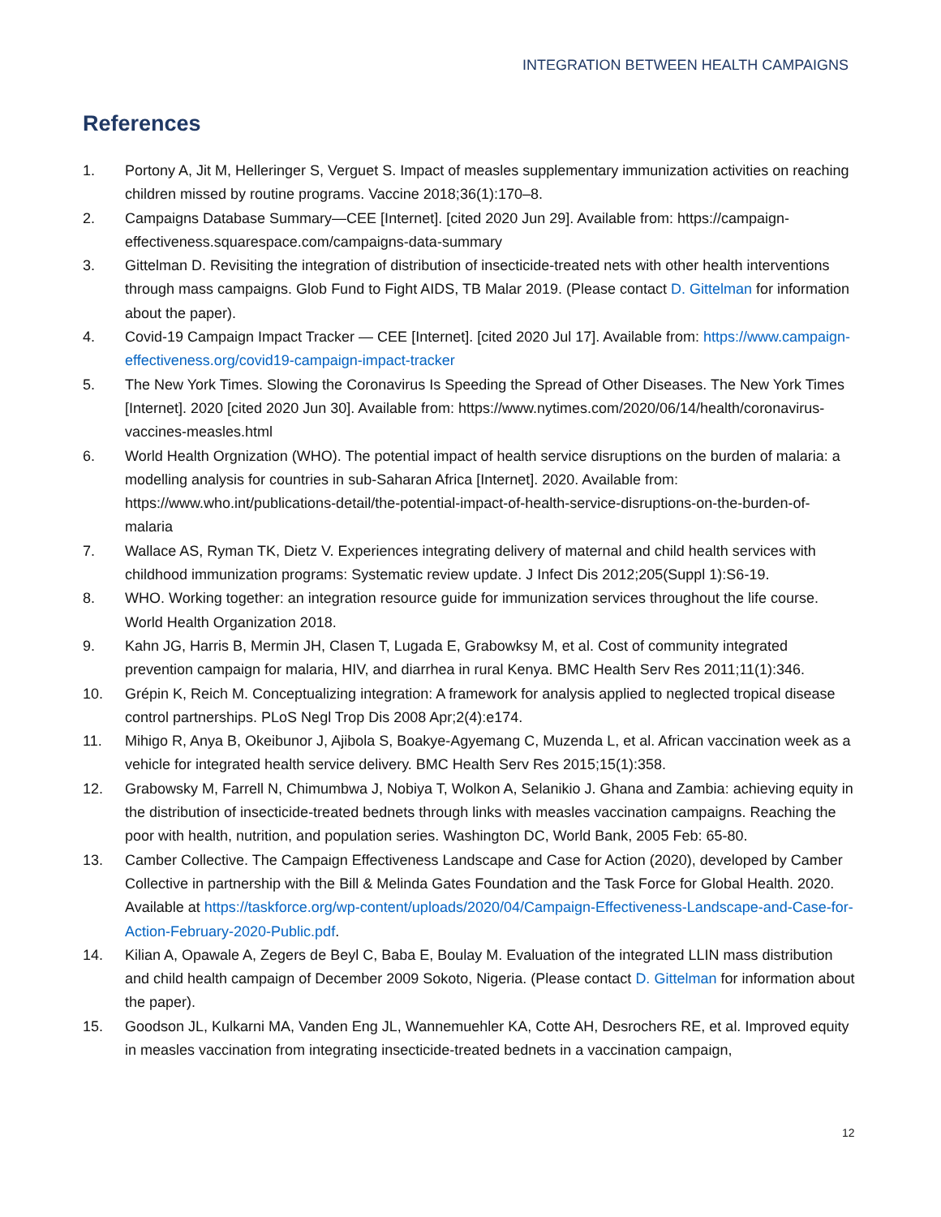INTEGRATION BETWEEN HEALTH CAMPAIGNS
References
1. Portony A, Jit M, Helleringer S, Verguet S. Impact of measles supplementary immunization activities on reaching children missed by routine programs. Vaccine 2018;36(1):170–8.
2. Campaigns Database Summary—CEE [Internet]. [cited 2020 Jun 29]. Available from: https://campaign-effectiveness.squarespace.com/campaigns-data-summary
3. Gittelman D. Revisiting the integration of distribution of insecticide-treated nets with other health interventions through mass campaigns. Glob Fund to Fight AIDS, TB Malar 2019. (Please contact D. Gittelman for information about the paper).
4. Covid-19 Campaign Impact Tracker — CEE [Internet]. [cited 2020 Jul 17]. Available from: https://www.campaign-effectiveness.org/covid19-campaign-impact-tracker
5. The New York Times. Slowing the Coronavirus Is Speeding the Spread of Other Diseases. The New York Times [Internet]. 2020 [cited 2020 Jun 30]. Available from: https://www.nytimes.com/2020/06/14/health/coronavirus-vaccines-measles.html
6. World Health Orgnization (WHO). The potential impact of health service disruptions on the burden of malaria: a modelling analysis for countries in sub-Saharan Africa [Internet]. 2020. Available from: https://www.who.int/publications-detail/the-potential-impact-of-health-service-disruptions-on-the-burden-of-malaria
7. Wallace AS, Ryman TK, Dietz V. Experiences integrating delivery of maternal and child health services with childhood immunization programs: Systematic review update. J Infect Dis 2012;205(Suppl 1):S6-19.
8. WHO. Working together: an integration resource guide for immunization services throughout the life course. World Health Organization 2018.
9. Kahn JG, Harris B, Mermin JH, Clasen T, Lugada E, Grabowksy M, et al. Cost of community integrated prevention campaign for malaria, HIV, and diarrhea in rural Kenya. BMC Health Serv Res 2011;11(1):346.
10. Grépin K, Reich M. Conceptualizing integration: A framework for analysis applied to neglected tropical disease control partnerships. PLoS Negl Trop Dis 2008 Apr;2(4):e174.
11. Mihigo R, Anya B, Okeibunor J, Ajibola S, Boakye-Agyemang C, Muzenda L, et al. African vaccination week as a vehicle for integrated health service delivery. BMC Health Serv Res 2015;15(1):358.
12. Grabowsky M, Farrell N, Chimumbwa J, Nobiya T, Wolkon A, Selanikio J. Ghana and Zambia: achieving equity in the distribution of insecticide-treated bednets through links with measles vaccination campaigns. Reaching the poor with health, nutrition, and population series. Washington DC, World Bank, 2005 Feb: 65-80.
13. Camber Collective. The Campaign Effectiveness Landscape and Case for Action (2020), developed by Camber Collective in partnership with the Bill & Melinda Gates Foundation and the Task Force for Global Health. 2020. Available at https://taskforce.org/wp-content/uploads/2020/04/Campaign-Effectiveness-Landscape-and-Case-for-Action-February-2020-Public.pdf.
14. Kilian A, Opawale A, Zegers de Beyl C, Baba E, Boulay M. Evaluation of the integrated LLIN mass distribution and child health campaign of December 2009 Sokoto, Nigeria. (Please contact D. Gittelman for information about the paper).
15. Goodson JL, Kulkarni MA, Vanden Eng JL, Wannemuehler KA, Cotte AH, Desrochers RE, et al. Improved equity in measles vaccination from integrating insecticide-treated bednets in a vaccination campaign,
12